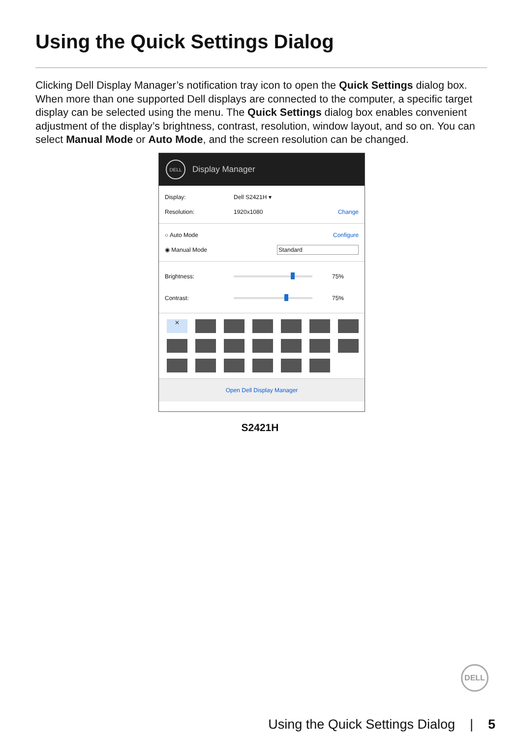Using the Quick Settings Dialog
Clicking Dell Display Manager’s notification tray icon to open the Quick Settings dialog box. When more than one supported Dell displays are connected to the computer, a specific target display can be selected using the menu. The Quick Settings dialog box enables convenient adjustment of the display’s brightness, contrast, resolution, window layout, and so on. You can select Manual Mode or Auto Mode, and the screen resolution can be changed.
DELL
Display Manager
Display: Dell S2421H ▾
Resolution: 1920x1080 Change
○ Auto Mode Configure
◉ Manual Mode Standard
Brightness:
75%
Contrast:
75%
✕
Open Dell Display Manager
S2421H
DELL
Using the Quick Settings Dialog | 5